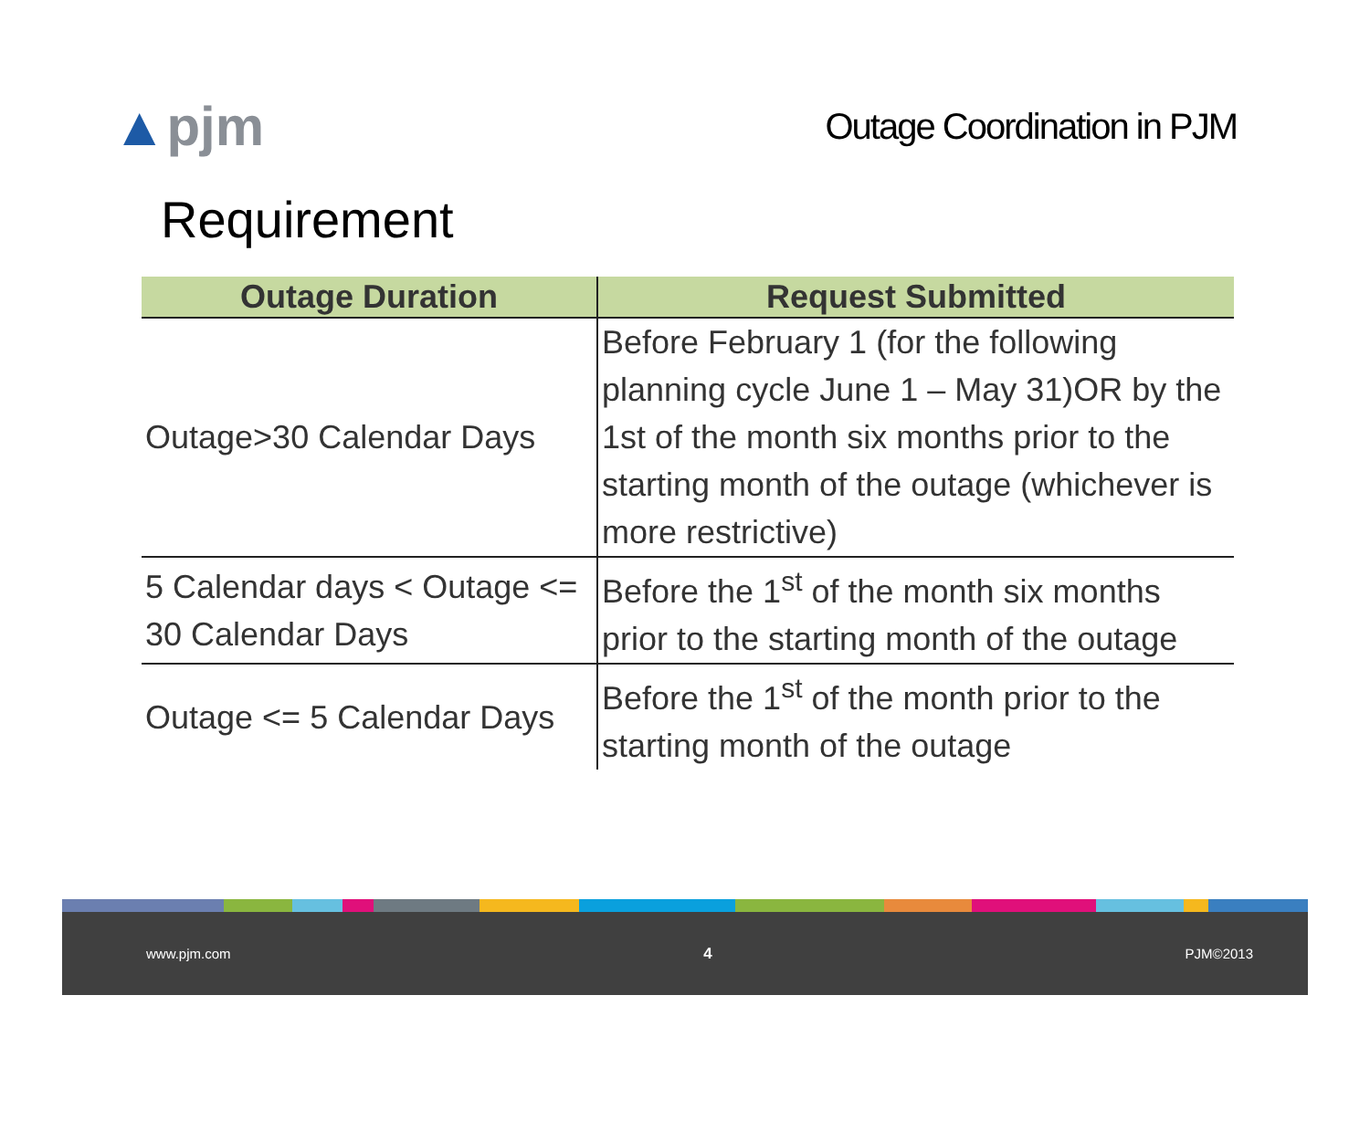▲pjm
Outage Coordination in PJM
Requirement
| Outage Duration | Request Submitted |
| --- | --- |
| Outage>30 Calendar Days | Before February 1 (for the following planning cycle June 1 – May 31)OR by the 1st of the month six months prior to the starting month of the outage (whichever is more restrictive) |
| 5 Calendar days < Outage <= 30 Calendar Days | Before the 1<sup>st</sup> of the month six months prior to the starting month of the outage |
| Outage <= 5 Calendar Days | Before the 1<sup>st</sup> of the month prior to the starting month of the outage |
www.pjm.com 4 PJM©2013